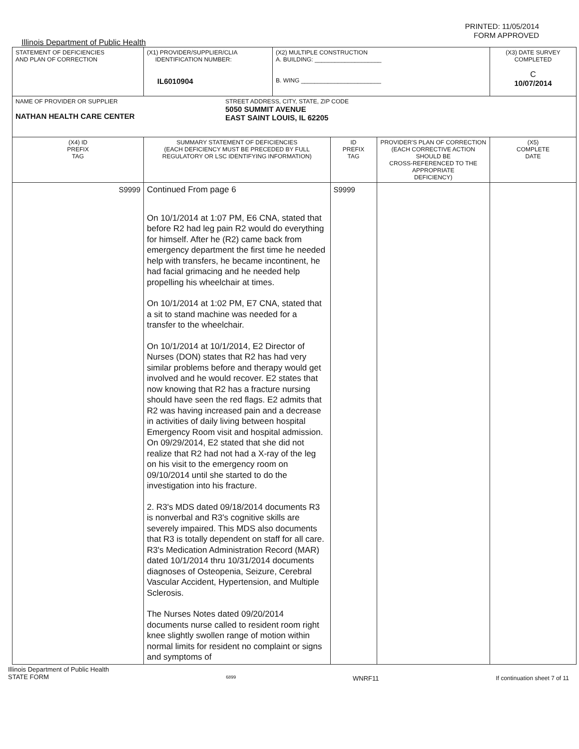PRINTED: 11/05/2014
FORM APPROVED
Illinois Department of Public Health
| STATEMENT OF DEFICIENCIES AND PLAN OF CORRECTION | (X1) PROVIDER/SUPPLIER/CLIA IDENTIFICATION NUMBER: IL6010904 | (X2) MULTIPLE CONSTRUCTION A. BUILDING: ____________________ B. WING ________________________ | | | (X3) DATE SURVEY COMPLETED C 10/07/2014 |
| NAME OF PROVIDER OR SUPPLIER NATHAN HEALTH CARE CENTER STREET ADDRESS, CITY, STATE, ZIP CODE 5050 SUMMIT AVENUE EAST SAINT LOUIS, IL 62205 | | | | | |
| (X4) ID PREFIX TAG | SUMMARY STATEMENT OF DEFICIENCIES (EACH DEFICIENCY MUST BE PRECEDED BY FULL REGULATORY OR LSC IDENTIFYING INFORMATION) | | ID PREFIX TAG | PROVIDER'S PLAN OF CORRECTION (EACH CORRECTIVE ACTION SHOULD BE CROSS-REFERENCED TO THE APPROPRIATE DEFICIENCY) | (X5) COMPLETE DATE |
| S9999 | Continued From page 6 On 10/1/2014 at 1:07 PM, E6 CNA, stated that before R2 had leg pain R2 would do everything for himself. After he (R2) came back from emergency department the first time he needed help with transfers, he became incontinent, he had facial grimacing and he needed help propelling his wheelchair at times. On 10/1/2014 at 1:02 PM, E7 CNA, stated that a sit to stand machine was needed for a transfer to the wheelchair. On 10/1/2014 at 10/1/2014, E2 Director of Nurses (DON) states that R2 has had very similar problems before and therapy would get involved and he would recover. E2 states that now knowing that R2 has a fracture nursing should have seen the red flags. E2 admits that R2 was having increased pain and a decrease in activities of daily living between hospital Emergency Room visit and hospital admission. On 09/29/2014, E2 stated that she did not realize that R2 had not had a X-ray of the leg on his visit to the emergency room on 09/10/2014 until she started to do the investigation into his fracture. 2. R3's MDS dated 09/18/2014 documents R3 is nonverbal and R3's cognitive skills are severely impaired. This MDS also documents that R3 is totally dependent on staff for all care. R3's Medication Administration Record (MAR) dated 10/1/2014 thru 10/31/2014 documents diagnoses of Osteopenia, Seizure, Cerebral Vascular Accident, Hypertension, and Multiple Sclerosis. The Nurses Notes dated 09/20/2014 documents nurse called to resident room right knee slightly swollen range of motion within normal limits for resident no complaint or signs and symptoms of | | S9999 | | |
Illinois Department of Public Health
STATE FORM
6899
WNRF11 If continuation sheet 7 of 11